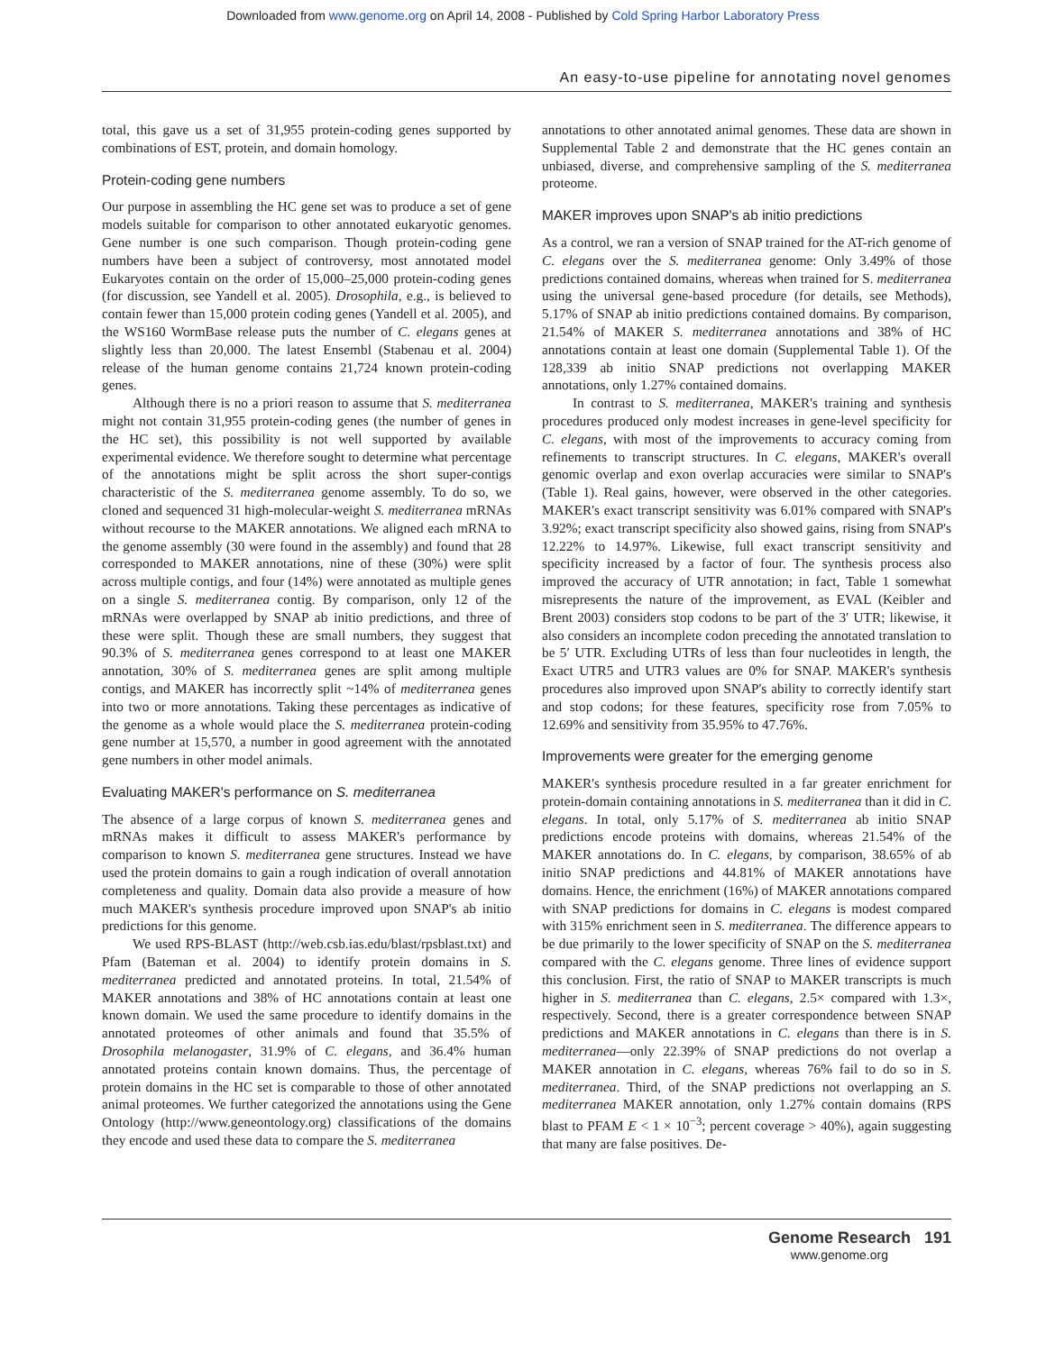Downloaded from www.genome.org on April 14, 2008 - Published by Cold Spring Harbor Laboratory Press
An easy-to-use pipeline for annotating novel genomes
total, this gave us a set of 31,955 protein-coding genes supported by combinations of EST, protein, and domain homology.
Protein-coding gene numbers
Our purpose in assembling the HC gene set was to produce a set of gene models suitable for comparison to other annotated eukaryotic genomes. Gene number is one such comparison. Though protein-coding gene numbers have been a subject of controversy, most annotated model Eukaryotes contain on the order of 15,000–25,000 protein-coding genes (for discussion, see Yandell et al. 2005). Drosophila, e.g., is believed to contain fewer than 15,000 protein coding genes (Yandell et al. 2005), and the WS160 WormBase release puts the number of C. elegans genes at slightly less than 20,000. The latest Ensembl (Stabenau et al. 2004) release of the human genome contains 21,724 known protein-coding genes.
Although there is no a priori reason to assume that S. mediterranea might not contain 31,955 protein-coding genes (the number of genes in the HC set), this possibility is not well supported by available experimental evidence. We therefore sought to determine what percentage of the annotations might be split across the short super-contigs characteristic of the S. mediterranea genome assembly. To do so, we cloned and sequenced 31 high-molecular-weight S. mediterranea mRNAs without recourse to the MAKER annotations. We aligned each mRNA to the genome assembly (30 were found in the assembly) and found that 28 corresponded to MAKER annotations, nine of these (30%) were split across multiple contigs, and four (14%) were annotated as multiple genes on a single S. mediterranea contig. By comparison, only 12 of the mRNAs were overlapped by SNAP ab initio predictions, and three of these were split. Though these are small numbers, they suggest that 90.3% of S. mediterranea genes correspond to at least one MAKER annotation, 30% of S. mediterranea genes are split among multiple contigs, and MAKER has incorrectly split ~14% of mediterranea genes into two or more annotations. Taking these percentages as indicative of the genome as a whole would place the S. mediterranea protein-coding gene number at 15,570, a number in good agreement with the annotated gene numbers in other model animals.
Evaluating MAKER's performance on S. mediterranea
The absence of a large corpus of known S. mediterranea genes and mRNAs makes it difficult to assess MAKER's performance by comparison to known S. mediterranea gene structures. Instead we have used the protein domains to gain a rough indication of overall annotation completeness and quality. Domain data also provide a measure of how much MAKER's synthesis procedure improved upon SNAP's ab initio predictions for this genome.
We used RPS-BLAST (http://web.csb.ias.edu/blast/rpsblast.txt) and Pfam (Bateman et al. 2004) to identify protein domains in S. mediterranea predicted and annotated proteins. In total, 21.54% of MAKER annotations and 38% of HC annotations contain at least one known domain. We used the same procedure to identify domains in the annotated proteomes of other animals and found that 35.5% of Drosophila melanogaster, 31.9% of C. elegans, and 36.4% human annotated proteins contain known domains. Thus, the percentage of protein domains in the HC set is comparable to those of other annotated animal proteomes. We further categorized the annotations using the Gene Ontology (http://www.geneontology.org) classifications of the domains they encode and used these data to compare the S. mediterranea
annotations to other annotated animal genomes. These data are shown in Supplemental Table 2 and demonstrate that the HC genes contain an unbiased, diverse, and comprehensive sampling of the S. mediterranea proteome.
MAKER improves upon SNAP's ab initio predictions
As a control, we ran a version of SNAP trained for the AT-rich genome of C. elegans over the S. mediterranea genome: Only 3.49% of those predictions contained domains, whereas when trained for S. mediterranea using the universal gene-based procedure (for details, see Methods), 5.17% of SNAP ab initio predictions contained domains. By comparison, 21.54% of MAKER S. mediterranea annotations and 38% of HC annotations contain at least one domain (Supplemental Table 1). Of the 128,339 ab initio SNAP predictions not overlapping MAKER annotations, only 1.27% contained domains.
In contrast to S. mediterranea, MAKER's training and synthesis procedures produced only modest increases in gene-level specificity for C. elegans, with most of the improvements to accuracy coming from refinements to transcript structures. In C. elegans, MAKER's overall genomic overlap and exon overlap accuracies were similar to SNAP's (Table 1). Real gains, however, were observed in the other categories. MAKER's exact transcript sensitivity was 6.01% compared with SNAP's 3.92%; exact transcript specificity also showed gains, rising from SNAP's 12.22% to 14.97%. Likewise, full exact transcript sensitivity and specificity increased by a factor of four. The synthesis process also improved the accuracy of UTR annotation; in fact, Table 1 somewhat misrepresents the nature of the improvement, as EVAL (Keibler and Brent 2003) considers stop codons to be part of the 3′ UTR; likewise, it also considers an incomplete codon preceding the annotated translation to be 5′ UTR. Excluding UTRs of less than four nucleotides in length, the Exact UTR5 and UTR3 values are 0% for SNAP. MAKER's synthesis procedures also improved upon SNAP's ability to correctly identify start and stop codons; for these features, specificity rose from 7.05% to 12.69% and sensitivity from 35.95% to 47.76%.
Improvements were greater for the emerging genome
MAKER's synthesis procedure resulted in a far greater enrichment for protein-domain containing annotations in S. mediterranea than it did in C. elegans. In total, only 5.17% of S. mediterranea ab initio SNAP predictions encode proteins with domains, whereas 21.54% of the MAKER annotations do. In C. elegans, by comparison, 38.65% of ab initio SNAP predictions and 44.81% of MAKER annotations have domains. Hence, the enrichment (16%) of MAKER annotations compared with SNAP predictions for domains in C. elegans is modest compared with 315% enrichment seen in S. mediterranea. The difference appears to be due primarily to the lower specificity of SNAP on the S. mediterranea compared with the C. elegans genome. Three lines of evidence support this conclusion. First, the ratio of SNAP to MAKER transcripts is much higher in S. mediterranea than C. elegans, 2.5× compared with 1.3×, respectively. Second, there is a greater correspondence between SNAP predictions and MAKER annotations in C. elegans than there is in S. mediterranea—only 22.39% of SNAP predictions do not overlap a MAKER annotation in C. elegans, whereas 76% fail to do so in S. mediterranea. Third, of the SNAP predictions not overlapping an S. mediterranea MAKER annotation, only 1.27% contain domains (RPS blast to PFAM E < 1 × 10<sup>−3</sup>; percent coverage > 40%), again suggesting that many are false positives. De-
Genome Research 191
www.genome.org